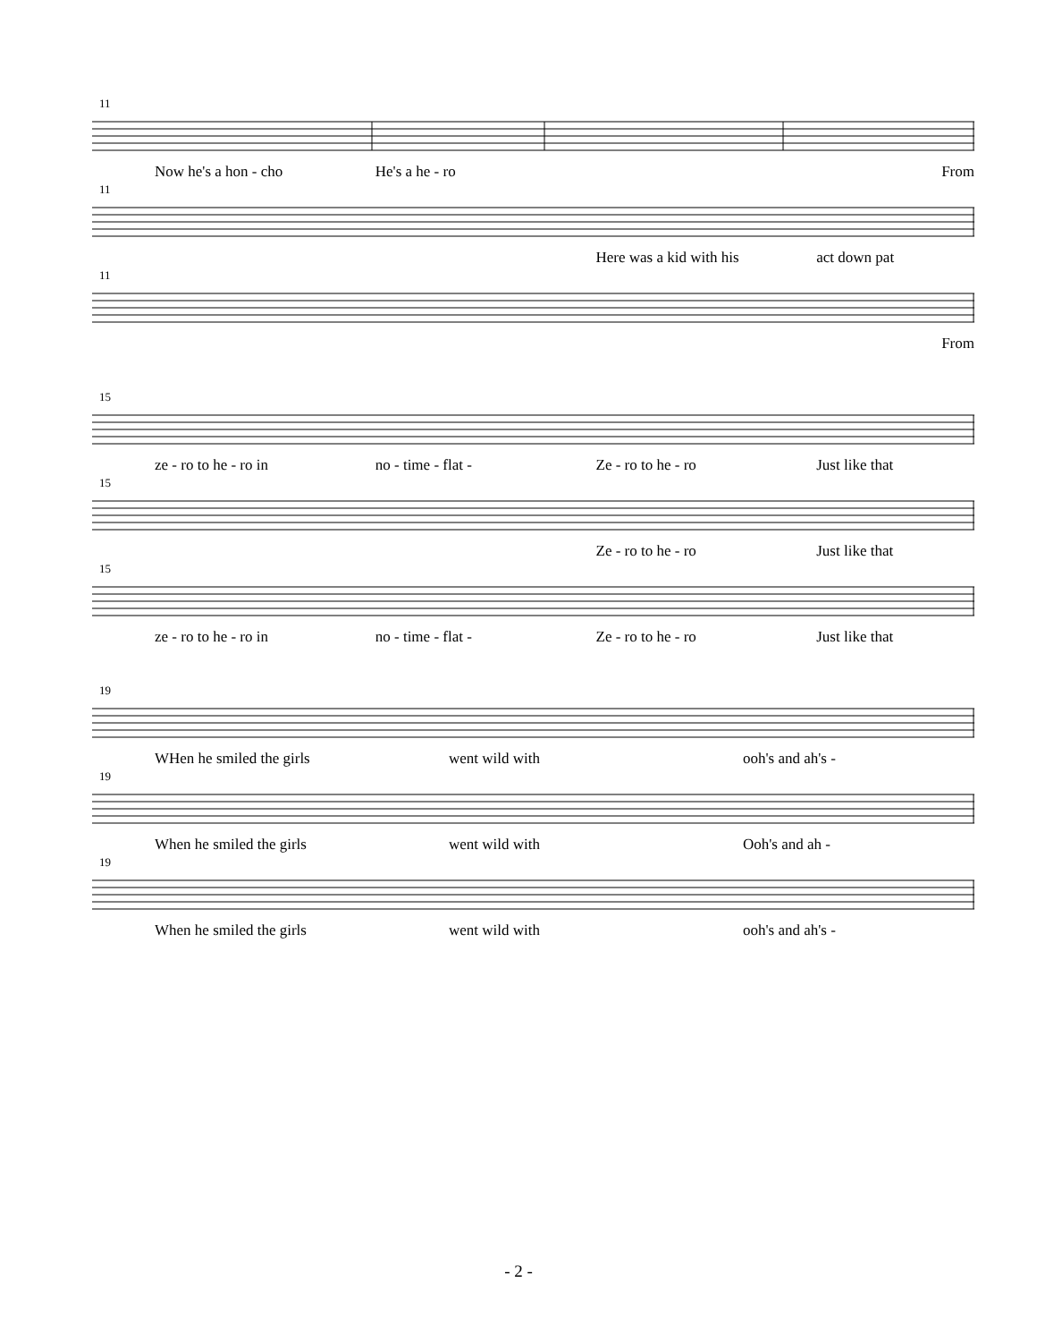11
Now he's a hon - cho He's a he - ro From
11
Here was a kid with his act down pat
11
From
15
ze - ro to he - ro in no - time - flat - Ze - ro to he - ro Just like that
15
Ze - ro to he - ro Just like that
15
ze - ro to he - ro in no - time - flat - Ze - ro to he - ro Just like that
19
WHen he smiled the girls went wild with ooh's and ah's -
19
When he smiled the girls went wild with Ooh's and ah -
19
When he smiled the girls went wild with ooh's and ah's -
- 2 -